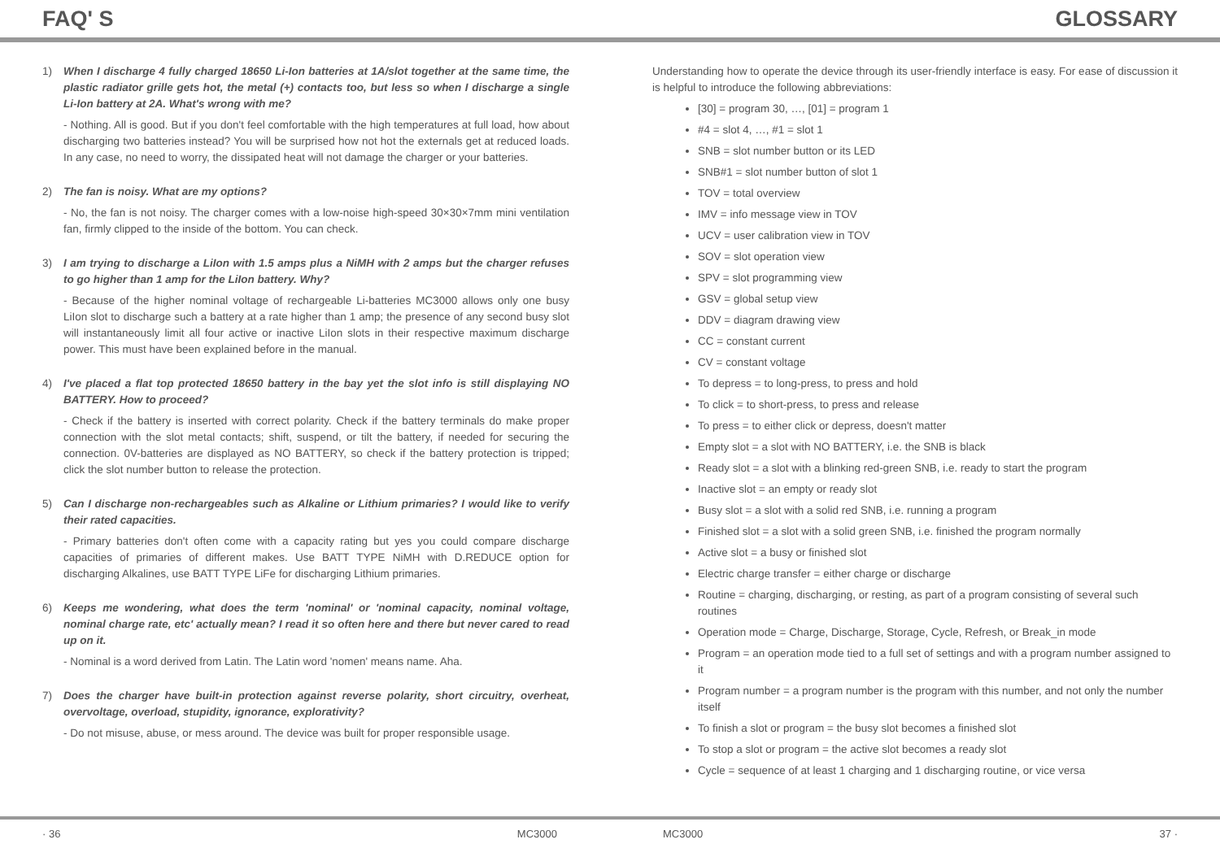FAQ' S GLOSSARY
1) When I discharge 4 fully charged 18650 Li-Ion batteries at 1A/slot together at the same time, the plastic radiator grille gets hot, the metal (+) contacts too, but less so when I discharge a single Li-Ion battery at 2A. What's wrong with me?
- Nothing. All is good. But if you don't feel comfortable with the high temperatures at full load, how about discharging two batteries instead? You will be surprised how not hot the externals get at reduced loads. In any case, no need to worry, the dissipated heat will not damage the charger or your batteries.
2) The fan is noisy. What are my options?
- No, the fan is not noisy. The charger comes with a low-noise high-speed 30×30×7mm mini ventilation fan, firmly clipped to the inside of the bottom. You can check.
3) I am trying to discharge a LiIon with 1.5 amps plus a NiMH with 2 amps but the charger refuses to go higher than 1 amp for the LiIon battery. Why?
- Because of the higher nominal voltage of rechargeable Li-batteries MC3000 allows only one busy LiIon slot to discharge such a battery at a rate higher than 1 amp; the presence of any second busy slot will instantaneously limit all four active or inactive LiIon slots in their respective maximum discharge power. This must have been explained before in the manual.
4) I've placed a flat top protected 18650 battery in the bay yet the slot info is still displaying NO BATTERY. How to proceed?
- Check if the battery is inserted with correct polarity. Check if the battery terminals do make proper connection with the slot metal contacts; shift, suspend, or tilt the battery, if needed for securing the connection. 0V-batteries are displayed as NO BATTERY, so check if the battery protection is tripped; click the slot number button to release the protection.
5) Can I discharge non-rechargeables such as Alkaline or Lithium primaries? I would like to verify their rated capacities.
- Primary batteries don't often come with a capacity rating but yes you could compare discharge capacities of primaries of different makes. Use BATT TYPE NiMH with D.REDUCE option for discharging Alkalines, use BATT TYPE LiFe for discharging Lithium primaries.
6) Keeps me wondering, what does the term 'nominal' or 'nominal capacity, nominal voltage, nominal charge rate, etc' actually mean? I read it so often here and there but never cared to read up on it.
- Nominal is a word derived from Latin. The Latin word 'nomen' means name. Aha.
7) Does the charger have built-in protection against reverse polarity, short circuitry, overheat, overvoltage, overload, stupidity, ignorance, explorativity?
- Do not misuse, abuse, or mess around. The device was built for proper responsible usage.
Understanding how to operate the device through its user-friendly interface is easy. For ease of discussion it is helpful to introduce the following abbreviations:
[30] = program 30, …, [01] = program 1
#4 = slot 4, …, #1 = slot 1
SNB = slot number button or its LED
SNB#1 = slot number button of slot 1
TOV = total overview
IMV = info message view in TOV
UCV = user calibration view in TOV
SOV = slot operation view
SPV = slot programming view
GSV = global setup view
DDV = diagram drawing view
CC = constant current
CV = constant voltage
To depress = to long-press, to press and hold
To click = to short-press, to press and release
To press = to either click or depress, doesn't matter
Empty slot = a slot with NO BATTERY, i.e. the SNB is black
Ready slot = a slot with a blinking red-green SNB, i.e. ready to start the program
Inactive slot = an empty or ready slot
Busy slot = a slot with a solid red SNB, i.e. running a program
Finished slot = a slot with a solid green SNB, i.e. finished the program normally
Active slot = a busy or finished slot
Electric charge transfer = either charge or discharge
Routine = charging, discharging, or resting, as part of a program consisting of several such routines
Operation mode = Charge, Discharge, Storage, Cycle, Refresh, or Break_in mode
Program = an operation mode tied to a full set of settings and with a program number assigned to it
Program number = a program number is the program with this number, and not only the number itself
To finish a slot or program = the busy slot becomes a finished slot
To stop a slot or program = the active slot becomes a ready slot
Cycle = sequence of at least 1 charging and 1 discharging routine, or vice versa
· 36 MC3000 MC3000 37 ·